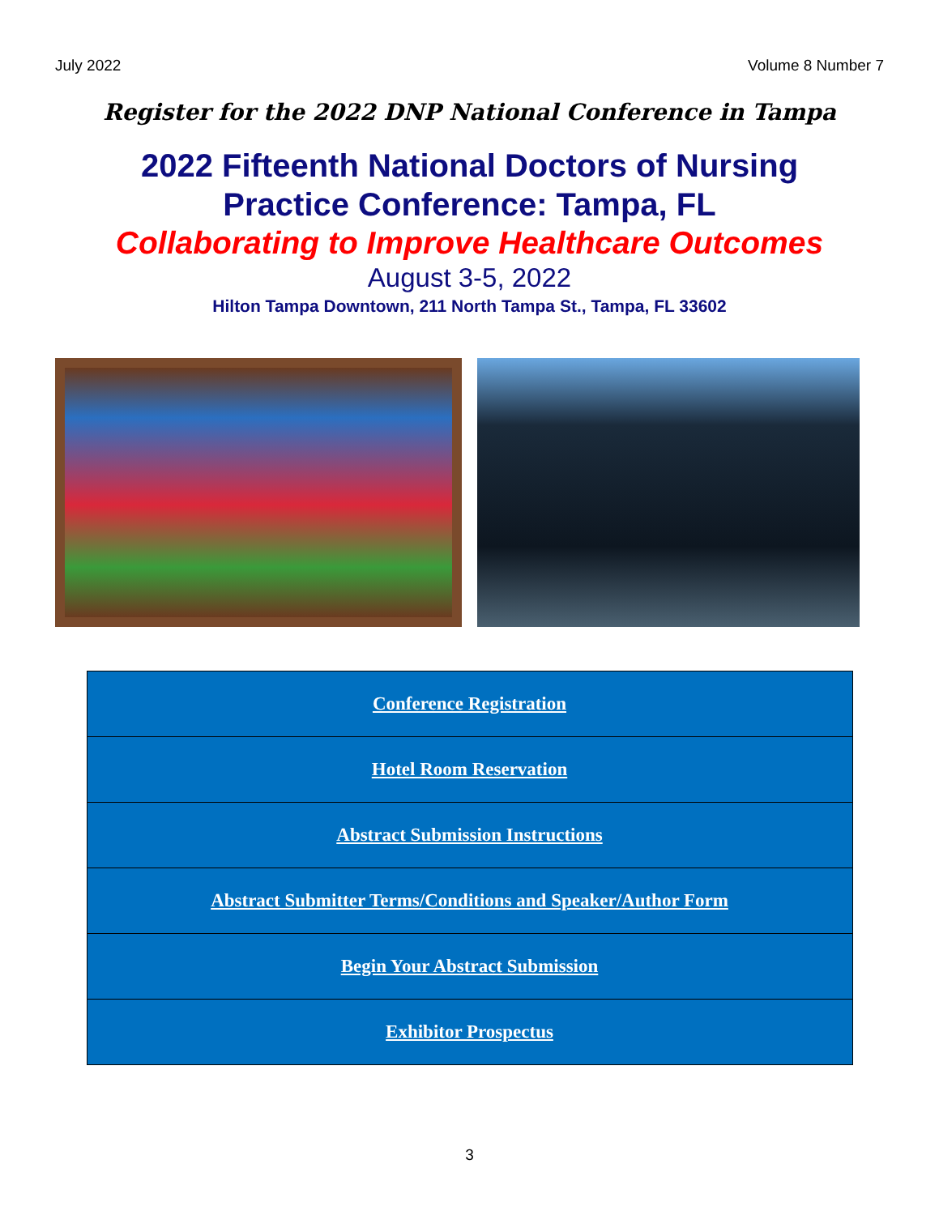July 2022 Volume 8 Number 7
Register for the 2022 DNP National Conference in Tampa
2022 Fifteenth National Doctors of Nursing
Practice Conference: Tampa, FL
Collaborating to Improve Healthcare Outcomes
August 3-5, 2022
Hilton Tampa Downtown, 211 North Tampa St., Tampa, FL 33602
| Conference Registration |
| Hotel Room Reservation |
| Abstract Submission Instructions |
| Abstract Submitter Terms/Conditions and Speaker/Author Form |
| Begin Your Abstract Submission |
| Exhibitor Prospectus |
3